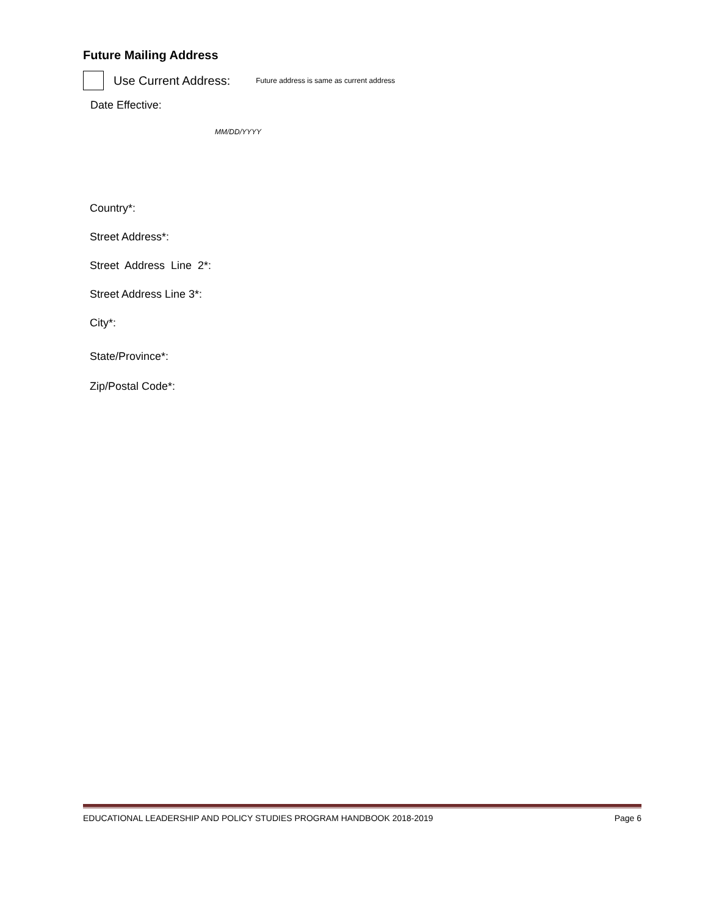Future Mailing Address
Use Current Address: Future address is same as current address
Date Effective:
MM/DD/YYYY
Country*:
Street Address*:
Street Address Line 2*:
Street Address Line 3*:
City*:
State/Province*:
Zip/Postal Code*:
EDUCATIONAL LEADERSHIP AND POLICY STUDIES PROGRAM HANDBOOK 2018-2019 Page 6